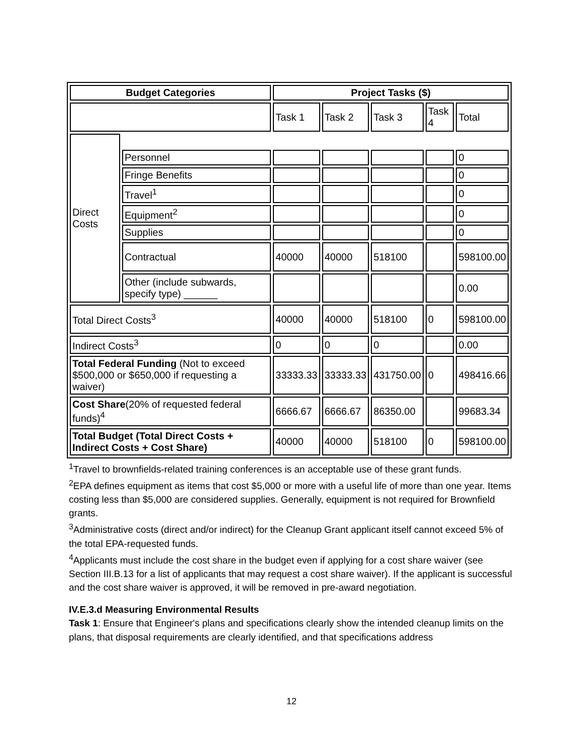| Budget Categories | | Project Tasks ($) | | | | |
| --- | --- | --- | --- | --- | --- | --- |
| | | Task 1 | Task 2 | Task 3 | Task 4 | Total |
| Direct Costs | | | | | | |
| | Personnel | | | | | 0 |
| | Fringe Benefits | | | | | 0 |
| | Travel<sup>1</sup> | | | | | 0 |
| | Equipment<sup>2</sup> | | | | | 0 |
| | Supplies | | | | | 0 |
| | Contractual | 40000 | 40000 | 518100 | | 598100.00 |
| | Other (include subwards, specify type) ______ | | | | | 0.00 |
| Total Direct Costs<sup>3</sup> | | 40000 | 40000 | 518100 | 0 | 598100.00 |
| Indirect Costs<sup>3</sup> | | 0 | 0 | 0 | | 0.00 |
| Total Federal Funding (Not to exceed $500,000 or $650,000 if requesting a waiver) | | 33333.33 | 33333.33 | 431750.00 | 0 | 498416.66 |
| Cost Share (20% of requested federal funds)<sup>4</sup> | | 6666.67 | 6666.67 | 86350.00 | | 99683.34 |
| Total Budget (Total Direct Costs + Indirect Costs + Cost Share) | | 40000 | 40000 | 518100 | 0 | 598100.00 |
<sup>1</sup> Travel to brownfields-related training conferences is an acceptable use of these grant funds.
<sup>2</sup> EPA defines equipment as items that cost $5,000 or more with a useful life of more than one year. Items costing less than $5,000 are considered supplies. Generally, equipment is not required for Brownfield grants.
<sup>3</sup> Administrative costs (direct and/or indirect) for the Cleanup Grant applicant itself cannot exceed 5% of the total EPA-requested funds.
<sup>4</sup> Applicants must include the cost share in the budget even if applying for a cost share waiver (see Section III.B.13 for a list of applicants that may request a cost share waiver). If the applicant is successful and the cost share waiver is approved, it will be removed in pre-award negotiation.
IV.E.3.d Measuring Environmental Results
Task 1: Ensure that Engineer's plans and specifications clearly show the intended cleanup limits on the plans, that disposal requirements are clearly identified, and that specifications address
12